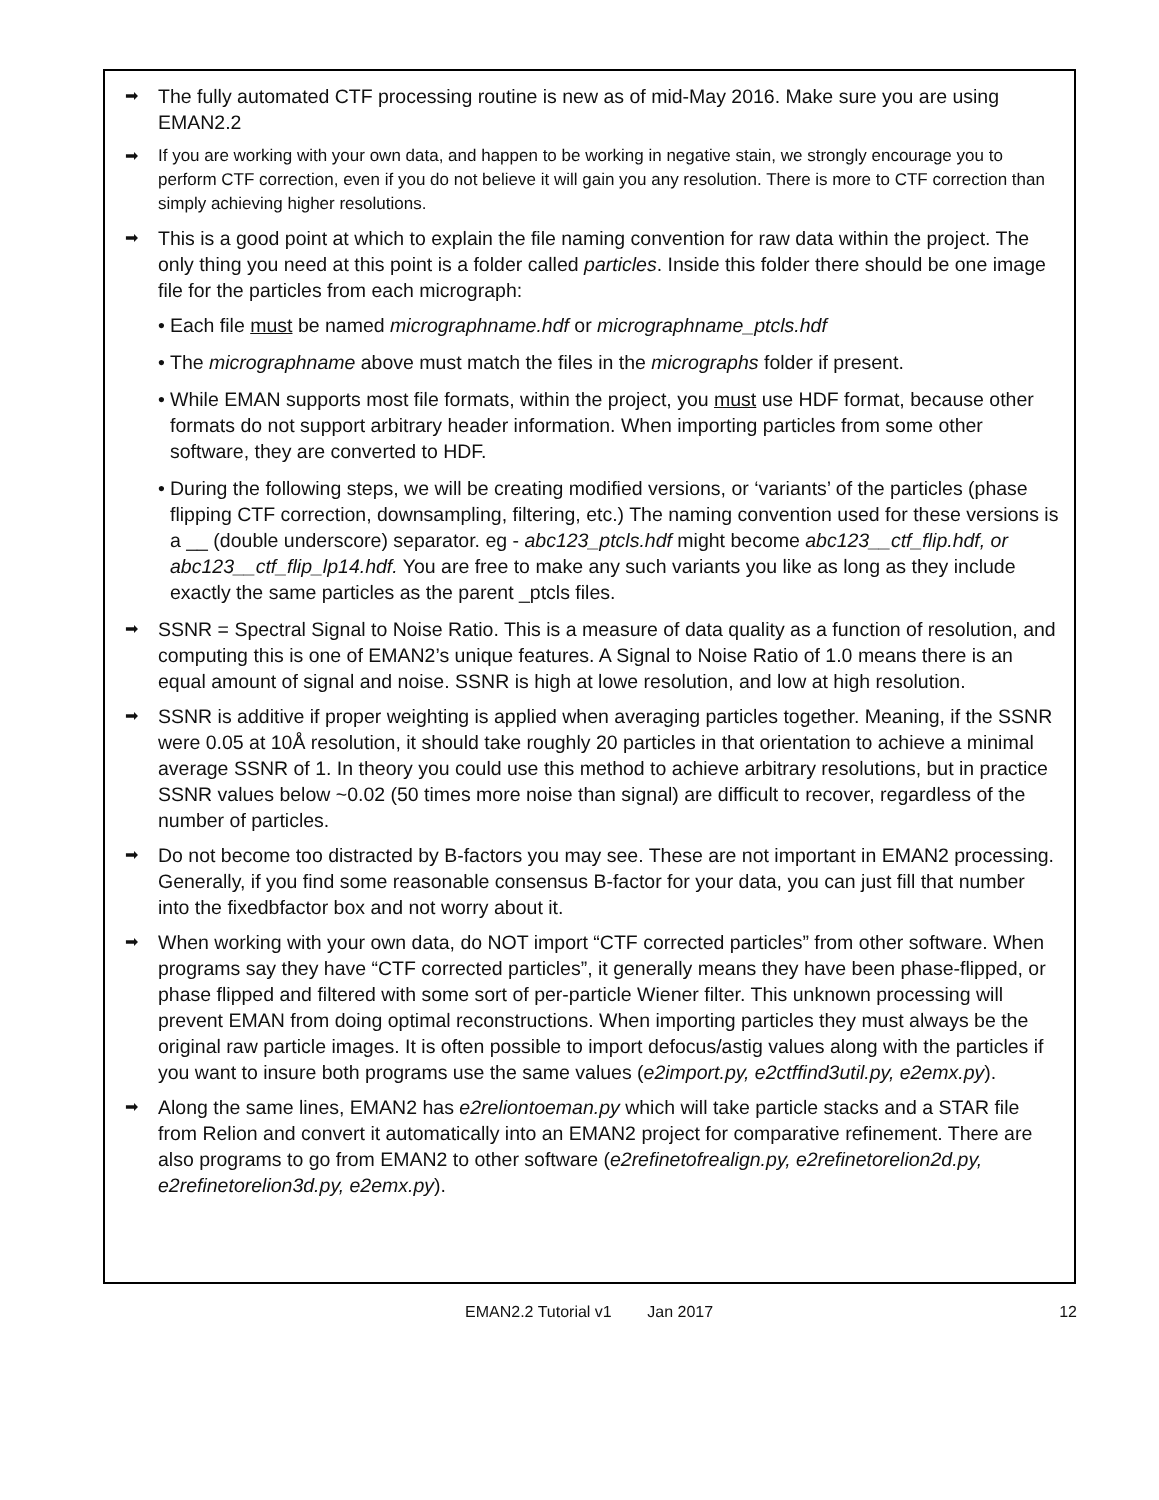➡ The fully automated CTF processing routine is new as of mid-May 2016. Make sure you are using EMAN2.2
➡ If you are working with your own data, and happen to be working in negative stain, we strongly encourage you to perform CTF correction, even if you do not believe it will gain you any resolution. There is more to CTF correction than simply achieving higher resolutions.
➡ This is a good point at which to explain the file naming convention for raw data within the project. The only thing you need at this point is a folder called particles. Inside this folder there should be one image file for the particles from each micrograph:
• Each file must be named micrographname.hdf or micrographname_ptcls.hdf
• The micrographname above must match the files in the micrographs folder if present.
• While EMAN supports most file formats, within the project, you must use HDF format, because other formats do not support arbitrary header information. When importing particles from some other software, they are converted to HDF.
• During the following steps, we will be creating modified versions, or ‘variants’ of the particles (phase flipping CTF correction, downsampling, filtering, etc.) The naming convention used for these versions is a __ (double underscore) separator. eg - abc123_ptcls.hdf might become abc123__ctf_flip.hdf, or abc123__ctf_flip_lp14.hdf. You are free to make any such variants you like as long as they include exactly the same particles as the parent _ptcls files.
➡ SSNR = Spectral Signal to Noise Ratio. This is a measure of data quality as a function of resolution, and computing this is one of EMAN2’s unique features. A Signal to Noise Ratio of 1.0 means there is an equal amount of signal and noise. SSNR is high at lowe resolution, and low at high resolution.
➡ SSNR is additive if proper weighting is applied when averaging particles together. Meaning, if the SSNR were 0.05 at 10Å resolution, it should take roughly 20 particles in that orientation to achieve a minimal average SSNR of 1. In theory you could use this method to achieve arbitrary resolutions, but in practice SSNR values below ~0.02 (50 times more noise than signal) are difficult to recover, regardless of the number of particles.
➡ Do not become too distracted by B-factors you may see. These are not important in EMAN2 processing. Generally, if you find some reasonable consensus B-factor for your data, you can just fill that number into the fixedbfactor box and not worry about it.
➡ When working with your own data, do NOT import “CTF corrected particles” from other software. When programs say they have “CTF corrected particles”, it generally means they have been phase-flipped, or phase flipped and filtered with some sort of per-particle Wiener filter. This unknown processing will prevent EMAN from doing optimal reconstructions. When importing particles they must always be the original raw particle images. It is often possible to import defocus/astig values along with the particles if you want to insure both programs use the same values (e2import.py, e2ctffind3util.py, e2emx.py).
➡ Along the same lines, EMAN2 has e2reliontoeman.py which will take particle stacks and a STAR file from Relion and convert it automatically into an EMAN2 project for comparative refinement. There are also programs to go from EMAN2 to other software (e2refinetofrealign.py, e2refinetorelion2d.py, e2refinetorelion3d.py, e2emx.py).
EMAN2.2 Tutorial v1 Jan 2017 12